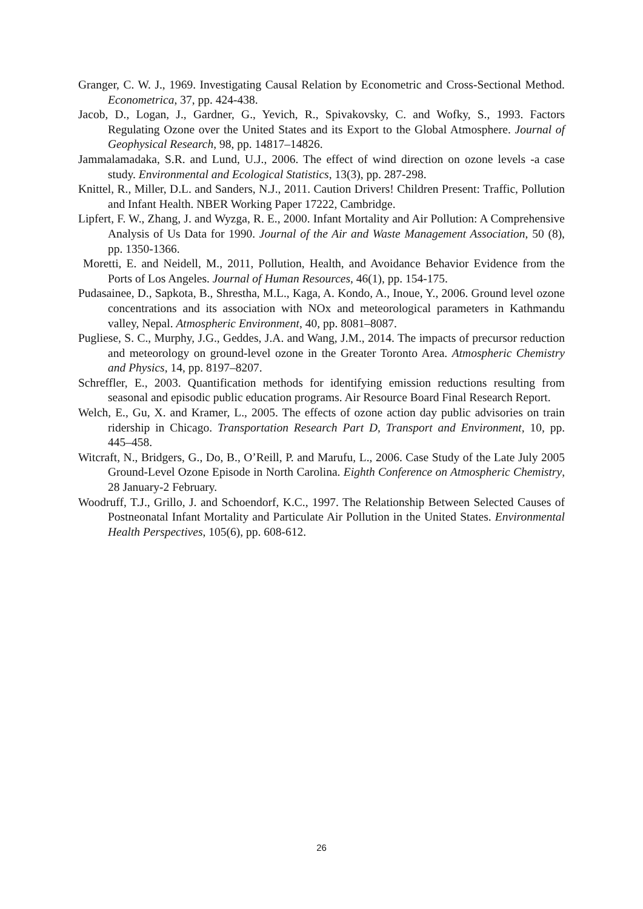Granger, C. W. J., 1969. Investigating Causal Relation by Econometric and Cross-Sectional Method. Econometrica, 37, pp. 424-438.
Jacob, D., Logan, J., Gardner, G., Yevich, R., Spivakovsky, C. and Wofky, S., 1993. Factors Regulating Ozone over the United States and its Export to the Global Atmosphere. Journal of Geophysical Research, 98, pp. 14817–14826.
Jammalamadaka, S.R. and Lund, U.J., 2006. The effect of wind direction on ozone levels -a case study. Environmental and Ecological Statistics, 13(3), pp. 287-298.
Knittel, R., Miller, D.L. and Sanders, N.J., 2011. Caution Drivers! Children Present: Traffic, Pollution and Infant Health. NBER Working Paper 17222, Cambridge.
Lipfert, F. W., Zhang, J. and Wyzga, R. E., 2000. Infant Mortality and Air Pollution: A Comprehensive Analysis of Us Data for 1990. Journal of the Air and Waste Management Association, 50 (8), pp. 1350-1366.
Moretti, E. and Neidell, M., 2011, Pollution, Health, and Avoidance Behavior Evidence from the Ports of Los Angeles. Journal of Human Resources, 46(1), pp. 154-175.
Pudasainee, D., Sapkota, B., Shrestha, M.L., Kaga, A. Kondo, A., Inoue, Y., 2006. Ground level ozone concentrations and its association with NOx and meteorological parameters in Kathmandu valley, Nepal. Atmospheric Environment, 40, pp. 8081–8087.
Pugliese, S. C., Murphy, J.G., Geddes, J.A. and Wang, J.M., 2014. The impacts of precursor reduction and meteorology on ground-level ozone in the Greater Toronto Area. Atmospheric Chemistry and Physics, 14, pp. 8197–8207.
Schreffler, E., 2003. Quantification methods for identifying emission reductions resulting from seasonal and episodic public education programs. Air Resource Board Final Research Report.
Welch, E., Gu, X. and Kramer, L., 2005. The effects of ozone action day public advisories on train ridership in Chicago. Transportation Research Part D, Transport and Environment, 10, pp. 445–458.
Witcraft, N., Bridgers, G., Do, B., O’Reill, P. and Marufu, L., 2006. Case Study of the Late July 2005 Ground-Level Ozone Episode in North Carolina. Eighth Conference on Atmospheric Chemistry, 28 January-2 February.
Woodruff, T.J., Grillo, J. and Schoendorf, K.C., 1997. The Relationship Between Selected Causes of Postneonatal Infant Mortality and Particulate Air Pollution in the United States. Environmental Health Perspectives, 105(6), pp. 608-612.
26